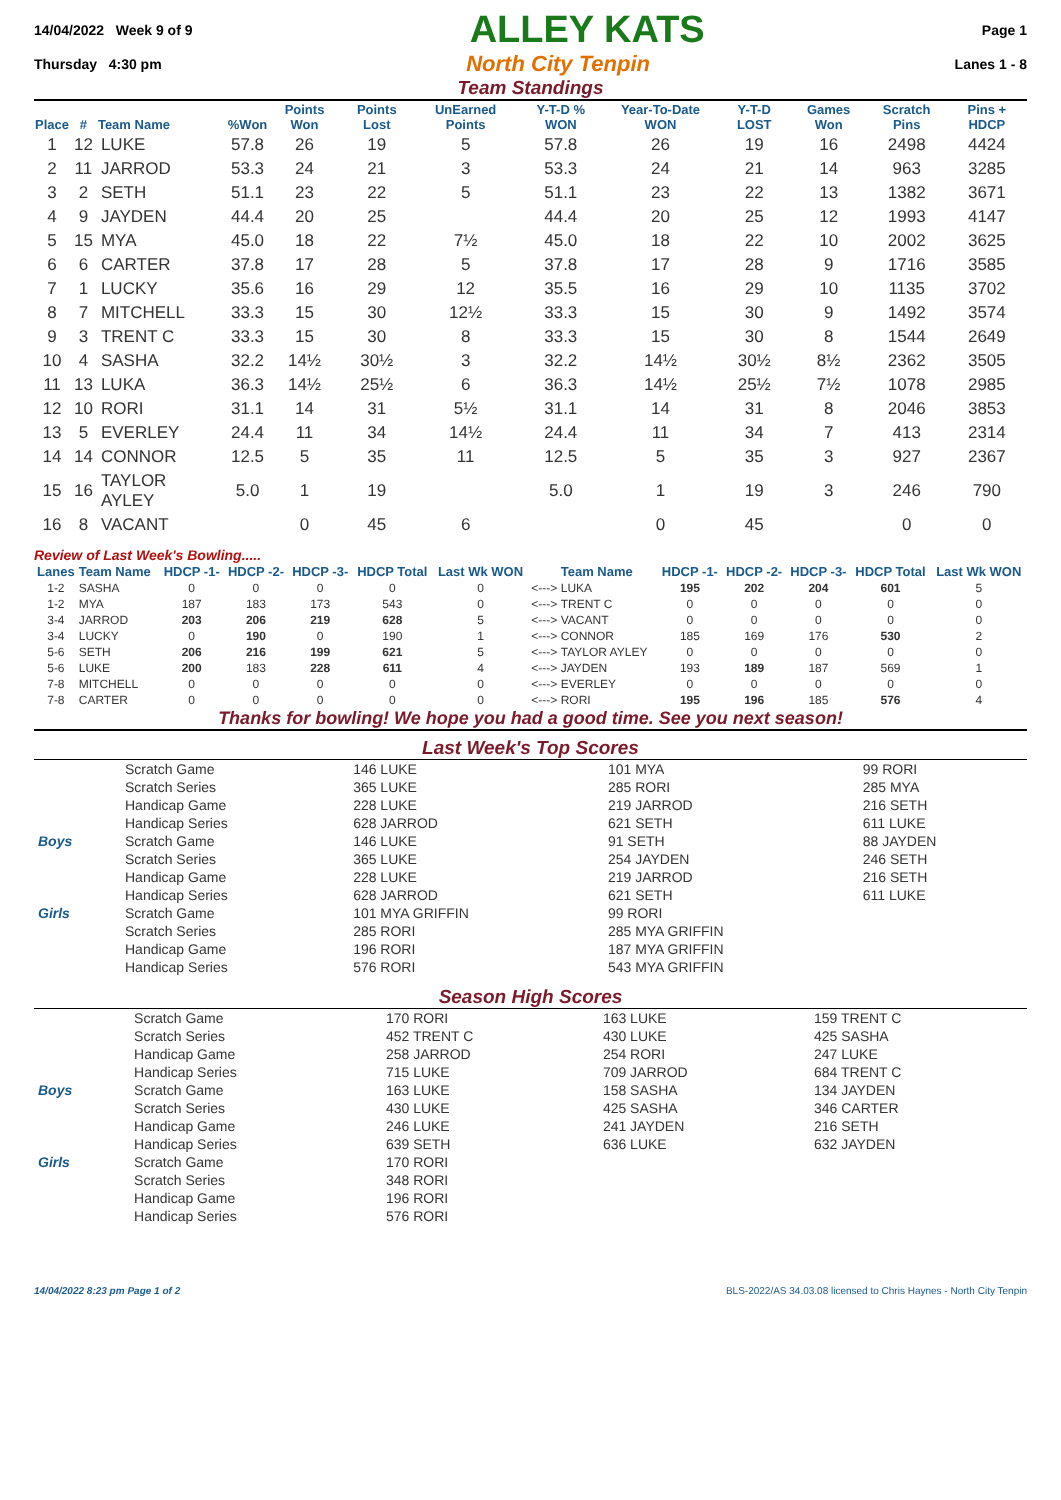14/04/2022 Week 9 of 9 ALLEY KATS Page 1
Thursday 4:30 pm North City Tenpin Lanes 1 - 8
Team Standings
| Place | # | Team Name | %Won | Points Won | Points Lost | UnEarned Points | Y-T-D % WON | Year-To-Date WON | Y-T-D LOST | Games Won | Scratch Pins | Pins + HDCP |
| --- | --- | --- | --- | --- | --- | --- | --- | --- | --- | --- | --- | --- |
| 1 | 12 | LUKE | 57.8 | 26 | 19 | 5 | 57.8 | 26 | 19 | 16 | 2498 | 4424 |
| 2 | 11 | JARROD | 53.3 | 24 | 21 | 3 | 53.3 | 24 | 21 | 14 | 963 | 3285 |
| 3 | 2 | SETH | 51.1 | 23 | 22 | 5 | 51.1 | 23 | 22 | 13 | 1382 | 3671 |
| 4 | 9 | JAYDEN | 44.4 | 20 | 25 | | 44.4 | 20 | 25 | 12 | 1993 | 4147 |
| 5 | 15 | MYA | 45.0 | 18 | 22 | 7½ | 45.0 | 18 | 22 | 10 | 2002 | 3625 |
| 6 | 6 | CARTER | 37.8 | 17 | 28 | 5 | 37.8 | 17 | 28 | 9 | 1716 | 3585 |
| 7 | 1 | LUCKY | 35.6 | 16 | 29 | 12 | 35.5 | 16 | 29 | 10 | 1135 | 3702 |
| 8 | 7 | MITCHELL | 33.3 | 15 | 30 | 12½ | 33.3 | 15 | 30 | 9 | 1492 | 3574 |
| 9 | 3 | TRENT C | 33.3 | 15 | 30 | 8 | 33.3 | 15 | 30 | 8 | 1544 | 2649 |
| 10 | 4 | SASHA | 32.2 | 14½ | 30½ | 3 | 32.2 | 14½ | 30½ | 8½ | 2362 | 3505 |
| 11 | 13 | LUKA | 36.3 | 14½ | 25½ | 6 | 36.3 | 14½ | 25½ | 7½ | 1078 | 2985 |
| 12 | 10 | RORI | 31.1 | 14 | 31 | 5½ | 31.1 | 14 | 31 | 8 | 2046 | 3853 |
| 13 | 5 | EVERLEY | 24.4 | 11 | 34 | 14½ | 24.4 | 11 | 34 | 7 | 413 | 2314 |
| 14 | 14 | CONNOR | 12.5 | 5 | 35 | 11 | 12.5 | 5 | 35 | 3 | 927 | 2367 |
| 15 | 16 | TAYLOR AYLEY | 5.0 | 1 | 19 | | 5.0 | 1 | 19 | 3 | 246 | 790 |
| 16 | 8 | VACANT | | 0 | 45 | 6 | | 0 | 45 | | 0 | 0 |
Review of Last Week's Bowling.....
| Lanes | Team Name | HDCP -1- | HDCP -2- | HDCP -3- | HDCP Total | Last Wk WON | | Team Name | HDCP -1- | HDCP -2- | HDCP -3- | HDCP Total | Last Wk WON |
| --- | --- | --- | --- | --- | --- | --- | --- | --- | --- | --- | --- | --- | --- |
| 1-2 | SASHA | 0 | 0 | 0 | 0 | 0 | <---> | LUKA | 195 | 202 | 204 | 601 | 5 |
| 1-2 | MYA | 187 | 183 | 173 | 543 | 0 | <---> | TRENT C | 0 | 0 | 0 | 0 | 0 |
| 3-4 | JARROD | 203 | 206 | 219 | 628 | 5 | <---> | VACANT | 0 | 0 | 0 | 0 | 0 |
| 3-4 | LUCKY | 0 | 190 | 0 | 190 | 1 | <---> | CONNOR | 185 | 169 | 176 | 530 | 2 |
| 5-6 | SETH | 206 | 216 | 199 | 621 | 5 | <---> | TAYLOR AYLEY | 0 | 0 | 0 | 0 | 0 |
| 5-6 | LUKE | 200 | 183 | 228 | 611 | 4 | <---> | JAYDEN | 193 | 189 | 187 | 569 | 1 |
| 7-8 | MITCHELL | 0 | 0 | 0 | 0 | 0 | <---> | EVERLEY | 0 | 0 | 0 | 0 | 0 |
| 7-8 | CARTER | 0 | 0 | 0 | 0 | 0 | <---> | RORI | 195 | 196 | 185 | 576 | 4 |
Thanks for bowling! We hope you had a good time. See you next season!
Last Week's Top Scores
| | Scratch Game | 146 LUKE | 101 MYA | 99 RORI |
| | Scratch Series | 365 LUKE | 285 RORI | 285 MYA |
| | Handicap Game | 228 LUKE | 219 JARROD | 216 SETH |
| | Handicap Series | 628 JARROD | 621 SETH | 611 LUKE |
| Boys | Scratch Game | 146 LUKE | 91 SETH | 88 JAYDEN |
| | Scratch Series | 365 LUKE | 254 JAYDEN | 246 SETH |
| | Handicap Game | 228 LUKE | 219 JARROD | 216 SETH |
| | Handicap Series | 628 JARROD | 621 SETH | 611 LUKE |
| Girls | Scratch Game | 101 MYA GRIFFIN | 99 RORI | |
| | Scratch Series | 285 RORI | 285 MYA GRIFFIN | |
| | Handicap Game | 196 RORI | 187 MYA GRIFFIN | |
| | Handicap Series | 576 RORI | 543 MYA GRIFFIN | |
Season High Scores
| | Scratch Game | 170 RORI | 163 LUKE | 159 TRENT C |
| | Scratch Series | 452 TRENT C | 430 LUKE | 425 SASHA |
| | Handicap Game | 258 JARROD | 254 RORI | 247 LUKE |
| | Handicap Series | 715 LUKE | 709 JARROD | 684 TRENT C |
| Boys | Scratch Game | 163 LUKE | 158 SASHA | 134 JAYDEN |
| | Scratch Series | 430 LUKE | 425 SASHA | 346 CARTER |
| | Handicap Game | 246 LUKE | 241 JAYDEN | 216 SETH |
| | Handicap Series | 639 SETH | 636 LUKE | 632 JAYDEN |
| Girls | Scratch Game | 170 RORI | | |
| | Scratch Series | 348 RORI | | |
| | Handicap Game | 196 RORI | | |
| | Handicap Series | 576 RORI | | |
14/04/2022 8:23 pm Page 1 of 2 BLS-2022/AS 34.03.08 licensed to Chris Haynes - North City Tenpin